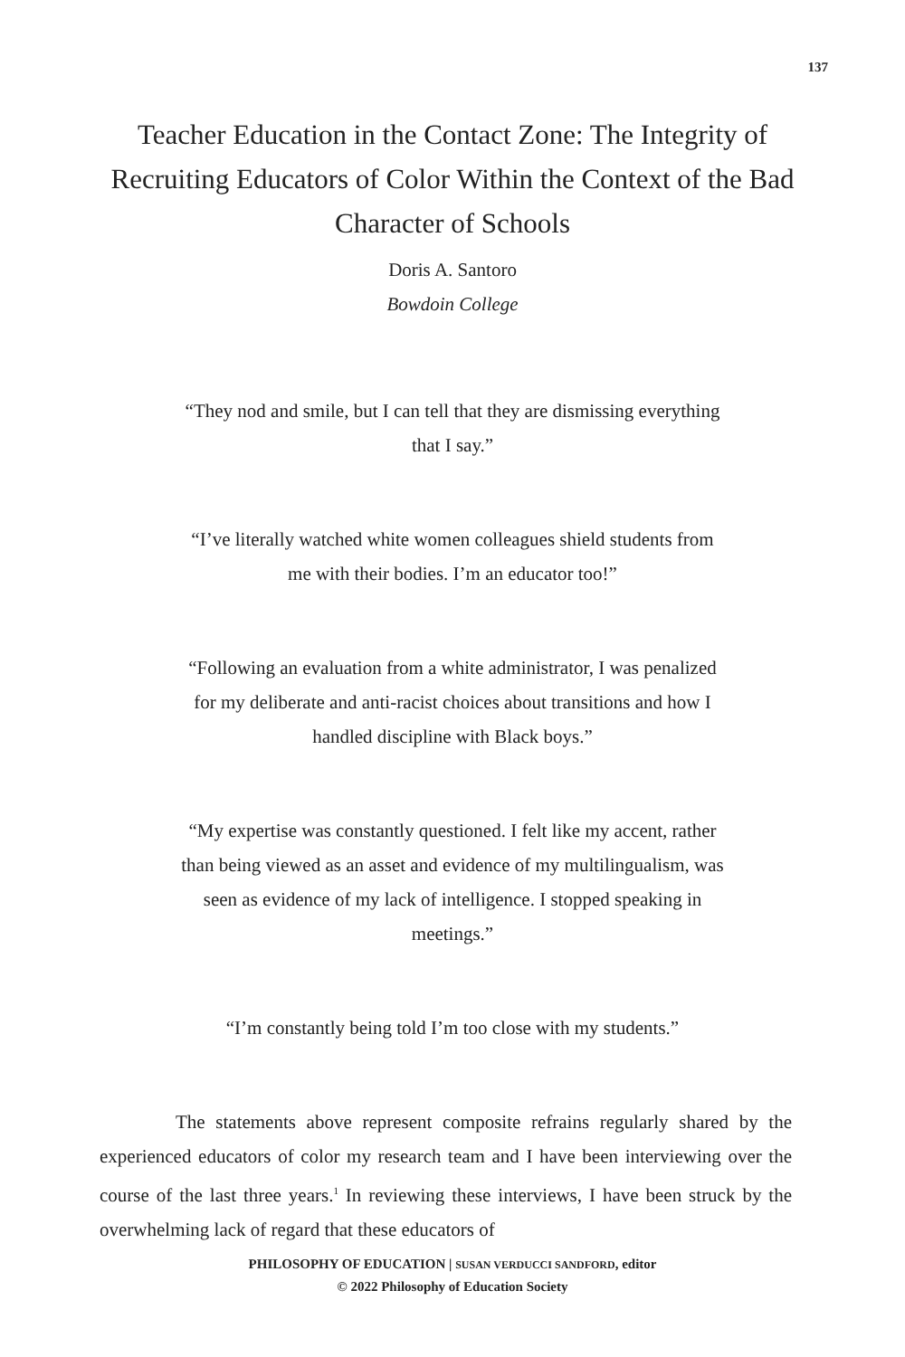137
Teacher Education in the Contact Zone: The Integrity of Recruiting Educators of Color Within the Context of the Bad Character of Schools
Doris A. Santoro
Bowdoin College
“They nod and smile, but I can tell that they are dismissing everything that I say.”
“I’ve literally watched white women colleagues shield students from me with their bodies. I’m an educator too!”
“Following an evaluation from a white administrator, I was penalized for my deliberate and anti-racist choices about transitions and how I handled discipline with Black boys.”
“My expertise was constantly questioned. I felt like my accent, rather than being viewed as an asset and evidence of my multilingualism, was seen as evidence of my lack of intelligence. I stopped speaking in meetings.”
“I’m constantly being told I’m too close with my students.”
The statements above represent composite refrains regularly shared by the experienced educators of color my research team and I have been interviewing over the course of the last three years.<sup>1</sup> In reviewing these interviews, I have been struck by the overwhelming lack of regard that these educators of
PHILOSOPHY OF EDUCATION | SUSAN VERDUCCI SANDFORD, editor
© 2022 Philosophy of Education Society